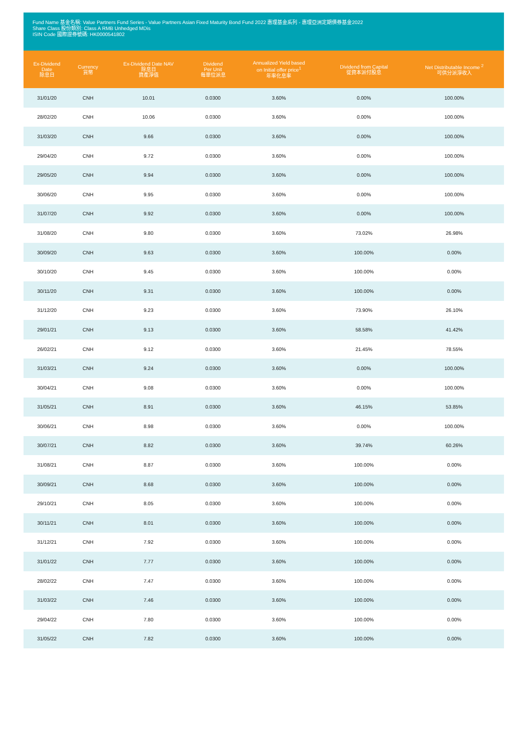Fund Name 基金名稱: Value Partners Fund Series - Value Partners Asian Fixed Maturity Bond Fund 2022 惠理基金系列 - 惠理亞洲定期債券基金2022
Share Class 股份類別: Class A RMB Unhedged MDis
ISIN Code 國際證券號碼: HK0000541802
| Ex-Dividend Date 除息日 | Currency 貨幣 | Ex-Dividend Date NAV 除息日 資產淨值 | Dividend Per Unit 每單位派息 | Annualized Yield based on Initial offer price<sup>1</sup> 年率化息率 | Dividend from Capital 從資本派付股息 | Net Distributable Income <sup>2</sup> 可供分派淨收入 |
| --- | --- | --- | --- | --- | --- | --- |
| 31/01/20 | CNH | 10.01 | 0.0300 | 3.60% | 0.00% | 100.00% |
| 28/02/20 | CNH | 10.06 | 0.0300 | 3.60% | 0.00% | 100.00% |
| 31/03/20 | CNH | 9.66 | 0.0300 | 3.60% | 0.00% | 100.00% |
| 29/04/20 | CNH | 9.72 | 0.0300 | 3.60% | 0.00% | 100.00% |
| 29/05/20 | CNH | 9.94 | 0.0300 | 3.60% | 0.00% | 100.00% |
| 30/06/20 | CNH | 9.95 | 0.0300 | 3.60% | 0.00% | 100.00% |
| 31/07/20 | CNH | 9.92 | 0.0300 | 3.60% | 0.00% | 100.00% |
| 31/08/20 | CNH | 9.80 | 0.0300 | 3.60% | 73.02% | 26.98% |
| 30/09/20 | CNH | 9.63 | 0.0300 | 3.60% | 100.00% | 0.00% |
| 30/10/20 | CNH | 9.45 | 0.0300 | 3.60% | 100.00% | 0.00% |
| 30/11/20 | CNH | 9.31 | 0.0300 | 3.60% | 100.00% | 0.00% |
| 31/12/20 | CNH | 9.23 | 0.0300 | 3.60% | 73.90% | 26.10% |
| 29/01/21 | CNH | 9.13 | 0.0300 | 3.60% | 58.58% | 41.42% |
| 26/02/21 | CNH | 9.12 | 0.0300 | 3.60% | 21.45% | 78.55% |
| 31/03/21 | CNH | 9.24 | 0.0300 | 3.60% | 0.00% | 100.00% |
| 30/04/21 | CNH | 9.08 | 0.0300 | 3.60% | 0.00% | 100.00% |
| 31/05/21 | CNH | 8.91 | 0.0300 | 3.60% | 46.15% | 53.85% |
| 30/06/21 | CNH | 8.98 | 0.0300 | 3.60% | 0.00% | 100.00% |
| 30/07/21 | CNH | 8.82 | 0.0300 | 3.60% | 39.74% | 60.26% |
| 31/08/21 | CNH | 8.87 | 0.0300 | 3.60% | 100.00% | 0.00% |
| 30/09/21 | CNH | 8.68 | 0.0300 | 3.60% | 100.00% | 0.00% |
| 29/10/21 | CNH | 8.05 | 0.0300 | 3.60% | 100.00% | 0.00% |
| 30/11/21 | CNH | 8.01 | 0.0300 | 3.60% | 100.00% | 0.00% |
| 31/12/21 | CNH | 7.92 | 0.0300 | 3.60% | 100.00% | 0.00% |
| 31/01/22 | CNH | 7.77 | 0.0300 | 3.60% | 100.00% | 0.00% |
| 28/02/22 | CNH | 7.47 | 0.0300 | 3.60% | 100.00% | 0.00% |
| 31/03/22 | CNH | 7.46 | 0.0300 | 3.60% | 100.00% | 0.00% |
| 29/04/22 | CNH | 7.80 | 0.0300 | 3.60% | 100.00% | 0.00% |
| 31/05/22 | CNH | 7.82 | 0.0300 | 3.60% | 100.00% | 0.00% |